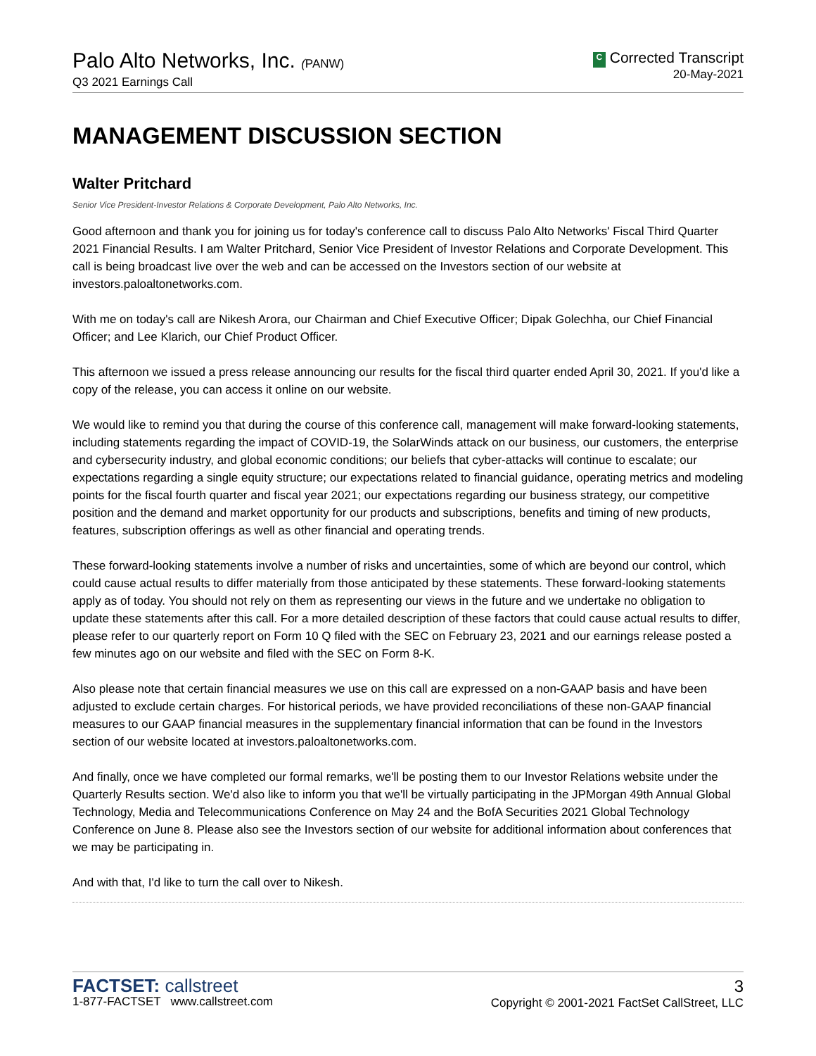Palo Alto Networks, Inc. (PANW)
Q3 2021 Earnings Call
C Corrected Transcript
20-May-2021
MANAGEMENT DISCUSSION SECTION
Walter Pritchard
Senior Vice President-Investor Relations & Corporate Development, Palo Alto Networks, Inc.
Good afternoon and thank you for joining us for today's conference call to discuss Palo Alto Networks' Fiscal Third Quarter 2021 Financial Results. I am Walter Pritchard, Senior Vice President of Investor Relations and Corporate Development. This call is being broadcast live over the web and can be accessed on the Investors section of our website at investors.paloaltonetworks.com.
With me on today's call are Nikesh Arora, our Chairman and Chief Executive Officer; Dipak Golechha, our Chief Financial Officer; and Lee Klarich, our Chief Product Officer.
This afternoon we issued a press release announcing our results for the fiscal third quarter ended April 30, 2021. If you'd like a copy of the release, you can access it online on our website.
We would like to remind you that during the course of this conference call, management will make forward-looking statements, including statements regarding the impact of COVID-19, the SolarWinds attack on our business, our customers, the enterprise and cybersecurity industry, and global economic conditions; our beliefs that cyber-attacks will continue to escalate; our expectations regarding a single equity structure; our expectations related to financial guidance, operating metrics and modeling points for the fiscal fourth quarter and fiscal year 2021; our expectations regarding our business strategy, our competitive position and the demand and market opportunity for our products and subscriptions, benefits and timing of new products, features, subscription offerings as well as other financial and operating trends.
These forward-looking statements involve a number of risks and uncertainties, some of which are beyond our control, which could cause actual results to differ materially from those anticipated by these statements. These forward-looking statements apply as of today. You should not rely on them as representing our views in the future and we undertake no obligation to update these statements after this call. For a more detailed description of these factors that could cause actual results to differ, please refer to our quarterly report on Form 10 Q filed with the SEC on February 23, 2021 and our earnings release posted a few minutes ago on our website and filed with the SEC on Form 8-K.
Also please note that certain financial measures we use on this call are expressed on a non-GAAP basis and have been adjusted to exclude certain charges. For historical periods, we have provided reconciliations of these non-GAAP financial measures to our GAAP financial measures in the supplementary financial information that can be found in the Investors section of our website located at investors.paloaltonetworks.com.
And finally, once we have completed our formal remarks, we'll be posting them to our Investor Relations website under the Quarterly Results section. We'd also like to inform you that we'll be virtually participating in the JPMorgan 49th Annual Global Technology, Media and Telecommunications Conference on May 24 and the BofA Securities 2021 Global Technology Conference on June 8. Please also see the Investors section of our website for additional information about conferences that we may be participating in.
And with that, I'd like to turn the call over to Nikesh.
FACTSET: callstreet
1-877-FACTSET www.callstreet.com
3
Copyright © 2001-2021 FactSet CallStreet, LLC